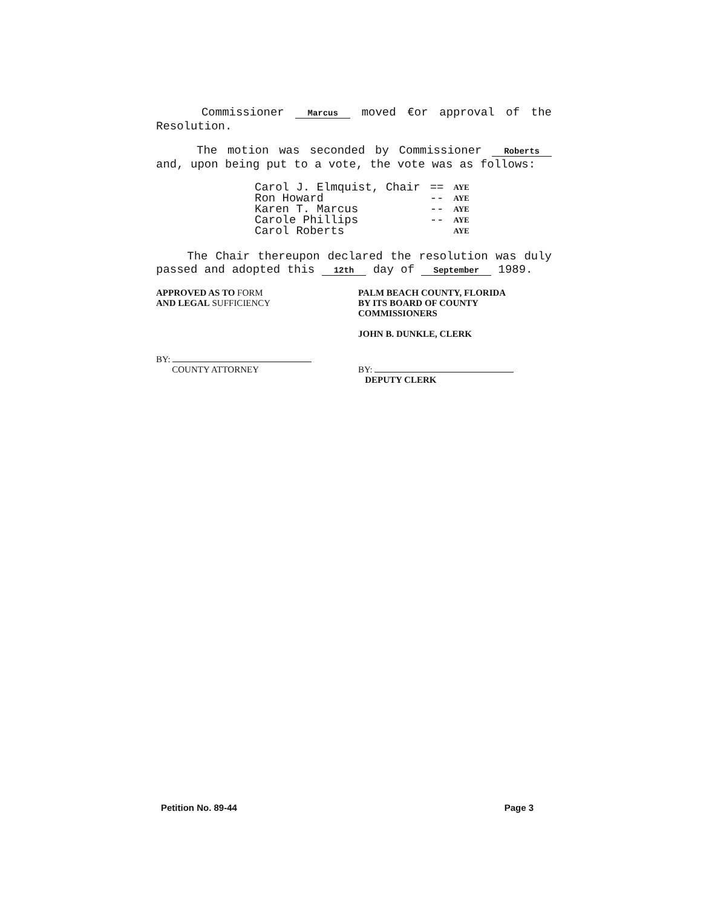Commissioner Marcus moved €or approval of the Resolution.
The motion was seconded by Commissioner Roberts and, upon being put to a vote, the vote was as follows:
| Carol J. Elmquist, Chair | == | AYE |
| Ron Howard | -- | AYE |
| Karen T. Marcus | -- | AYE |
| Carole Phillips | -- | AYE |
| Carol Roberts | | AYE |
The Chair thereupon declared the resolution was duly passed and adopted this 12th day of September 1989.
APPROVED AS TO FORM
AND LEGAL SUFFICIENCY
BY:
COUNTY ATTORNEY
PALM BEACH COUNTY, FLORIDA
BY ITS BOARD OF COUNTY
COMMISSIONERS
JOHN B. DUNKLE, CLERK
BY:
DEPUTY CLERK
Petition No. 89-44 Page 3